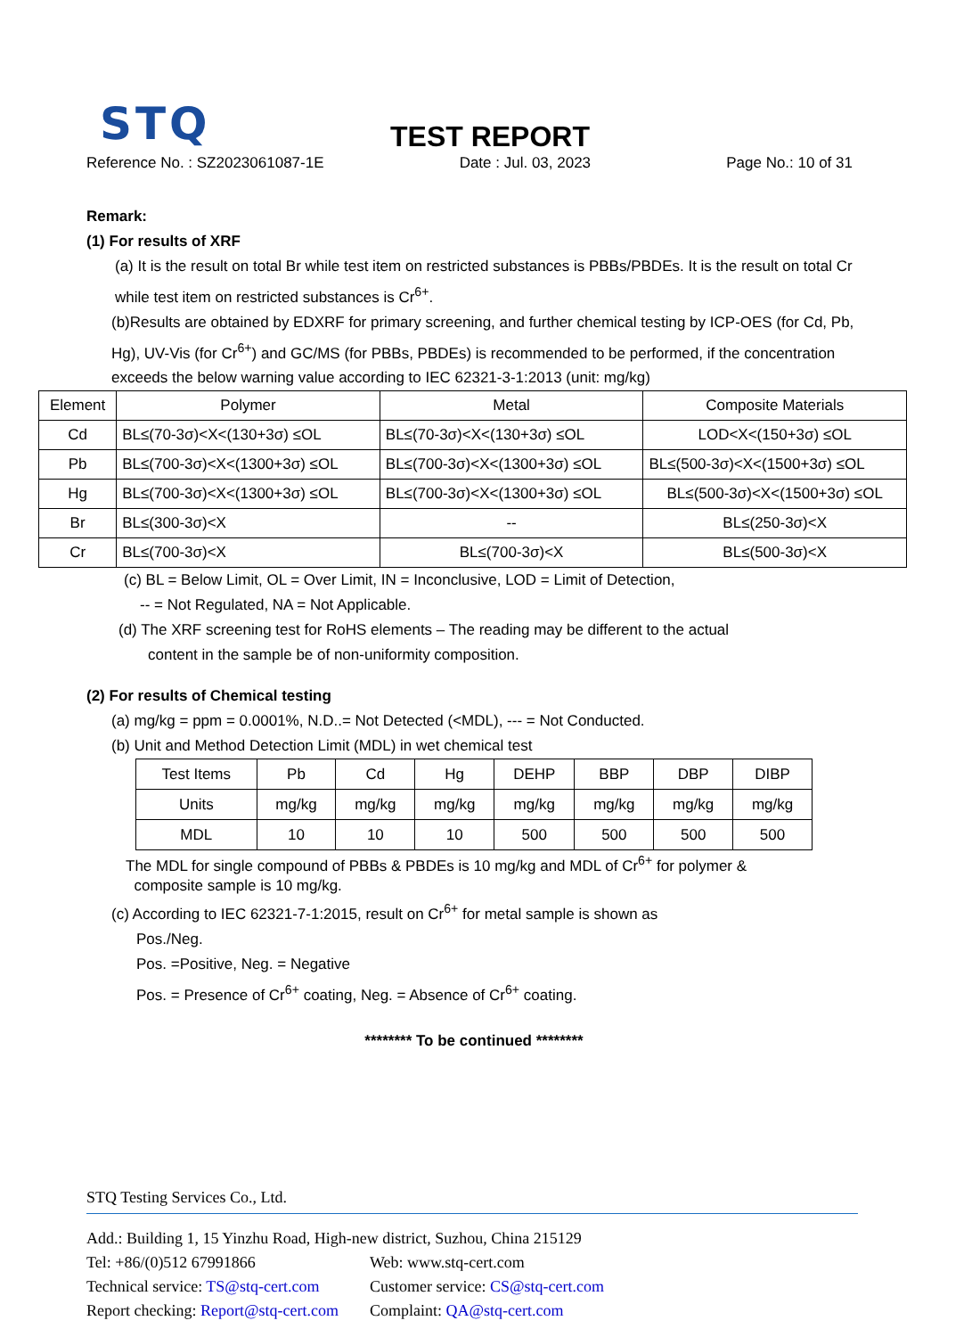STQ
TEST REPORT
Reference No. : SZ2023061087-1E Date : Jul. 03, 2023 Page No.: 10 of 31
Remark:
(1) For results of XRF
(a) It is the result on total Br while test item on restricted substances is PBBs/PBDEs. It is the result on total Cr while test item on restricted substances is Cr<sup>6+</sup>.
(b)Results are obtained by EDXRF for primary screening, and further chemical testing by ICP-OES (for Cd, Pb, Hg), UV-Vis (for Cr<sup>6+</sup>) and GC/MS (for PBBs, PBDEs) is recommended to be performed, if the concentration exceeds the below warning value according to IEC 62321-3-1:2013 (unit: mg/kg)
| Element | Polymer | Metal | Composite Materials |
| --- | --- | --- | --- |
| Cd | BL≤(70-3σ)<X<(130+3σ) ≤OL | BL≤(70-3σ)<X<(130+3σ) ≤OL | LOD<X<(150+3σ) ≤OL |
| Pb | BL≤(700-3σ)<X<(1300+3σ) ≤OL | BL≤(700-3σ)<X<(1300+3σ) ≤OL | BL≤(500-3σ)<X<(1500+3σ) ≤OL |
| Hg | BL≤(700-3σ)<X<(1300+3σ) ≤OL | BL≤(700-3σ)<X<(1300+3σ) ≤OL | BL≤(500-3σ)<X<(1500+3σ) ≤OL |
| Br | BL≤(300-3σ)<X | -- | BL≤(250-3σ)<X |
| Cr | BL≤(700-3σ)<X | BL≤(700-3σ)<X | BL≤(500-3σ)<X |
(c) BL = Below Limit, OL = Over Limit, IN = Inconclusive, LOD = Limit of Detection,
-- = Not Regulated, NA = Not Applicable.
(d) The XRF screening test for RoHS elements – The reading may be different to the actual
content in the sample be of non-uniformity composition.
(2) For results of Chemical testing
(a) mg/kg = ppm = 0.0001%, N.D..= Not Detected (<MDL), --- = Not Conducted.
(b) Unit and Method Detection Limit (MDL) in wet chemical test
| Test Items | Pb | Cd | Hg | DEHP | BBP | DBP | DIBP |
| --- | --- | --- | --- | --- | --- | --- | --- |
| Units | mg/kg | mg/kg | mg/kg | mg/kg | mg/kg | mg/kg | mg/kg |
| MDL | 10 | 10 | 10 | 500 | 500 | 500 | 500 |
The MDL for single compound of PBBs & PBDEs is 10 mg/kg and MDL of Cr<sup>6+</sup> for polymer &
composite sample is 10 mg/kg.
(c) According to IEC 62321-7-1:2015, result on Cr<sup>6+</sup> for metal sample is shown as
Pos./Neg.
Pos. =Positive, Neg. = Negative
Pos. = Presence of Cr<sup>6+</sup> coating, Neg. = Absence of Cr<sup>6+</sup> coating.
******** To be continued ********
STQ Testing Services Co., Ltd.
Add.: Building 1, 15 Yinzhu Road, High-new district, Suzhou, China 215129
Tel: +86/(0)512 67991866 Web: www.stq-cert.com
Technical service: TS@stq-cert.com Customer service: CS@stq-cert.com
Report checking: Report@stq-cert.com Complaint: QA@stq-cert.com